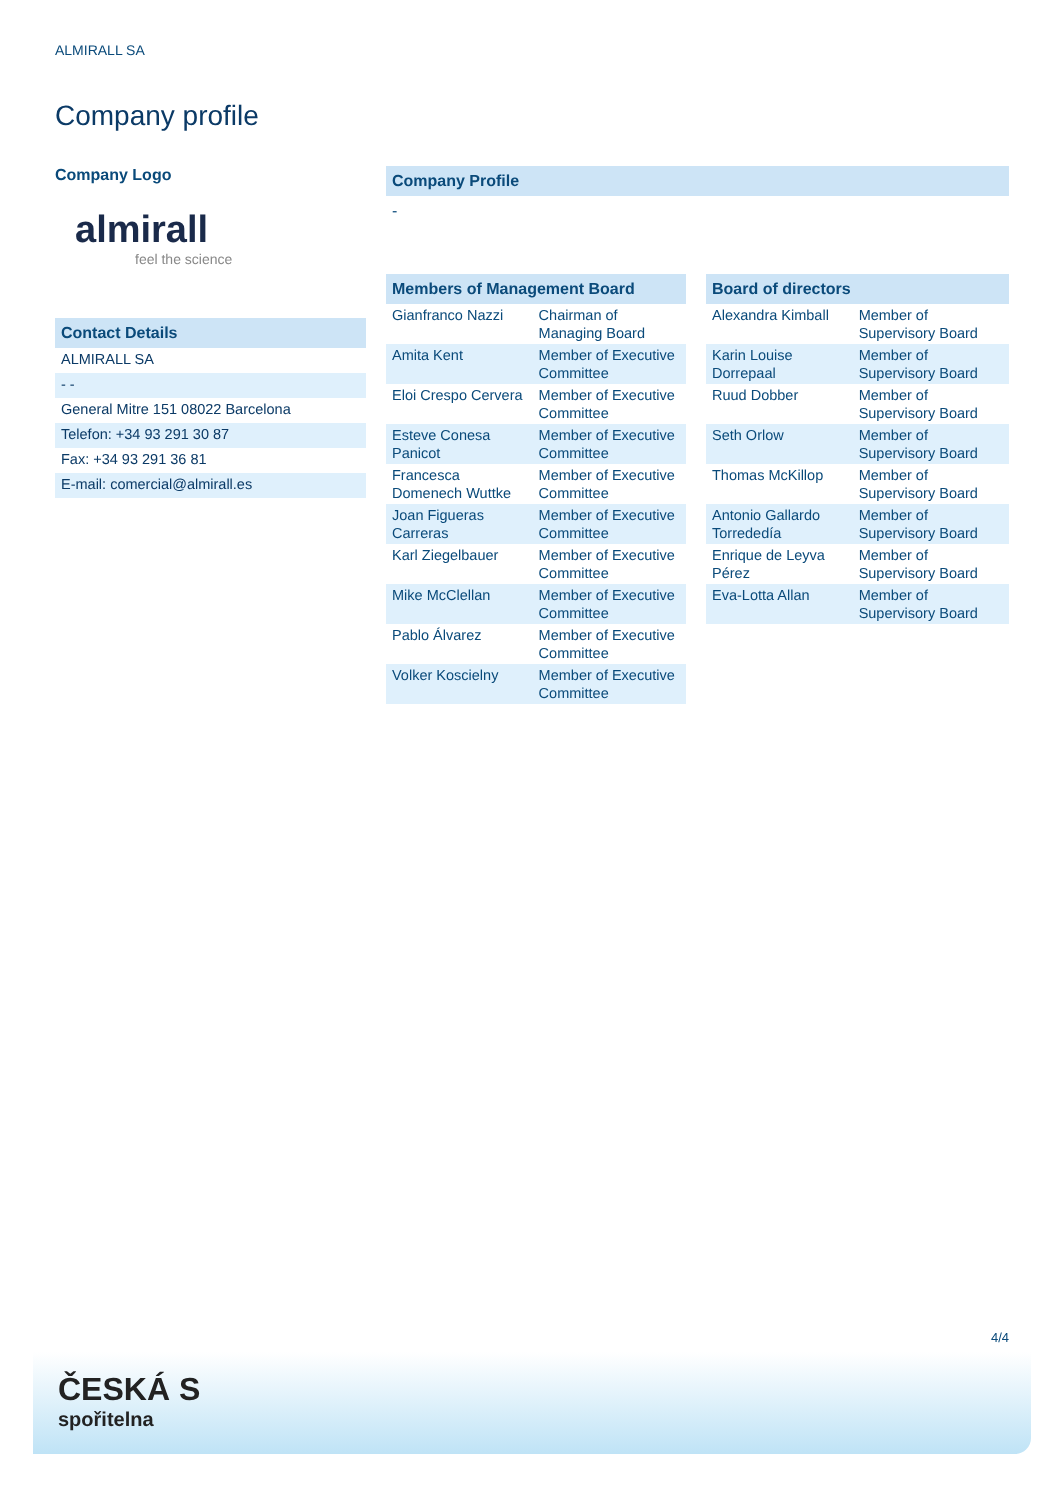ALMIRALL SA
Company profile
Company Logo
almirall
feel the science
Contact Details
| ALMIRALL SA |
| - - |
| General Mitre 151 08022 Barcelona |
| Telefon: +34 93 291 30 87 |
| Fax: +34 93 291 36 81 |
| E-mail: comercial@almirall.es |
Company Profile
-
Members of Management Board
| Gianfranco Nazzi | Chairman of Managing Board |
| Amita Kent | Member of Executive Committee |
| Eloi Crespo Cervera | Member of Executive Committee |
| Esteve Conesa Panicot | Member of Executive Committee |
| Francesca Domenech Wuttke | Member of Executive Committee |
| Joan Figueras Carreras | Member of Executive Committee |
| Karl Ziegelbauer | Member of Executive Committee |
| Mike McClellan | Member of Executive Committee |
| Pablo Álvarez | Member of Executive Committee |
| Volker Koscielny | Member of Executive Committee |
Board of directors
| Alexandra Kimball | Member of Supervisory Board |
| Karin Louise Dorrepaal | Member of Supervisory Board |
| Ruud Dobber | Member of Supervisory Board |
| Seth Orlow | Member of Supervisory Board |
| Thomas McKillop | Member of Supervisory Board |
| Antonio Gallardo Torrededía | Member of Supervisory Board |
| Enrique de Leyva Pérez | Member of Supervisory Board |
| Eva-Lotta Allan | Member of Supervisory Board |
4/4
ČESKÁ S
spořitelna